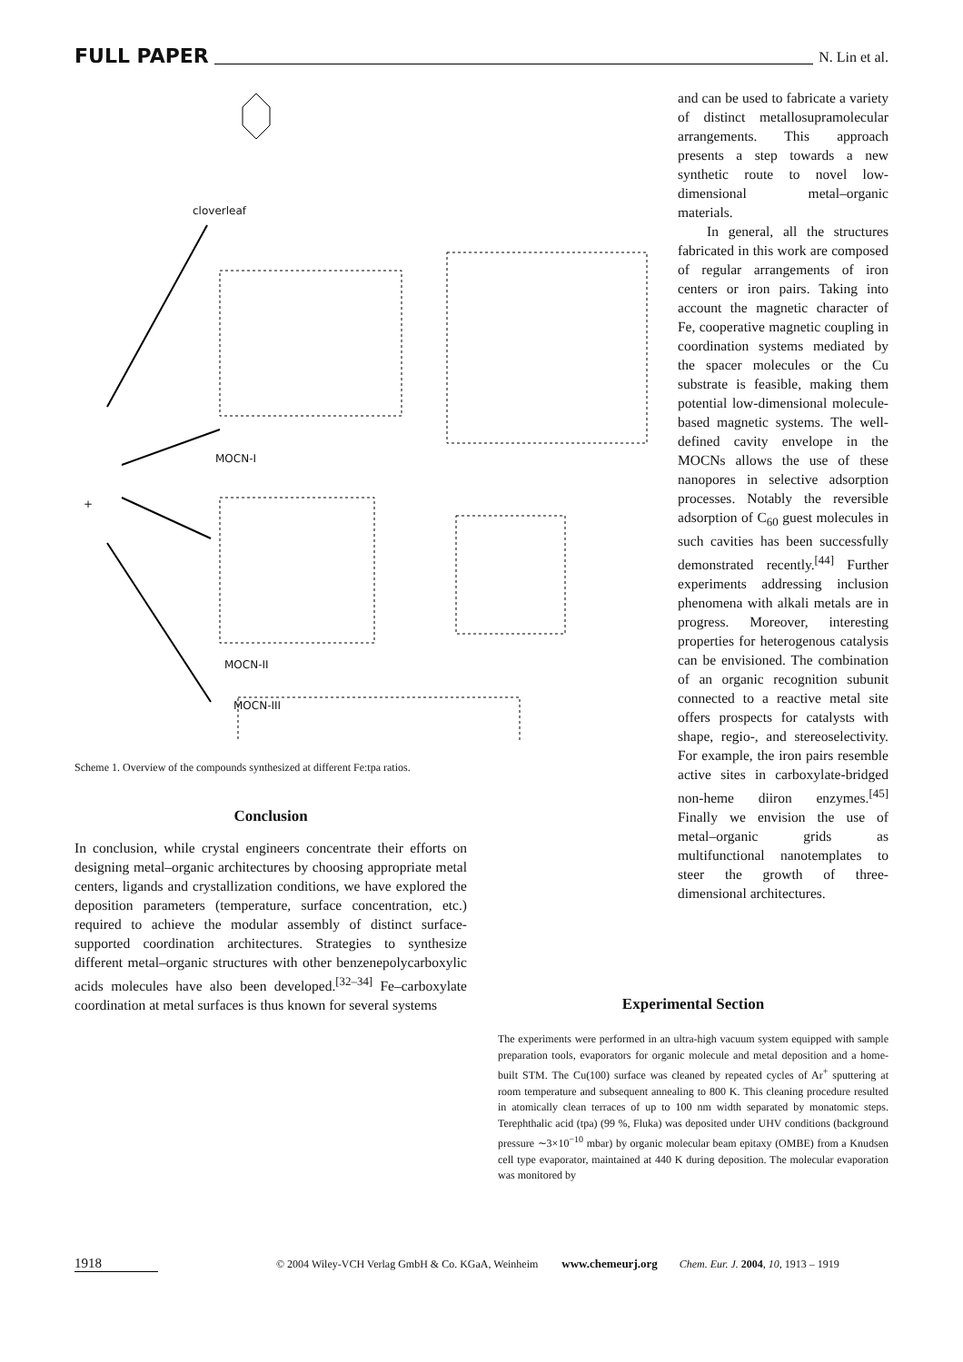FULL PAPER N. Lin et al.
cloverleaf
MOCN-I
+
MOCN-II
MOCN-III
Scheme 1. Overview of the compounds synthesized at different Fe:tpa ratios.
Conclusion
In conclusion, while crystal engineers concentrate their efforts on designing metal–organic architectures by choosing appropriate metal centers, ligands and crystallization conditions, we have explored the deposition parameters (temperature, surface concentration, etc.) required to achieve the modular assembly of distinct surface-supported coordination architectures. Strategies to synthesize different metal–organic structures with other benzenepolycarboxylic acids molecules have also been developed.<sup>[32–34]</sup> Fe–carboxylate coordination at metal surfaces is thus known for several systems
and can be used to fabricate a variety of distinct metallosupramolecular arrangements. This approach presents a step towards a new synthetic route to novel low-dimensional metal–organic materials.
In general, all the structures fabricated in this work are composed of regular arrangements of iron centers or iron pairs. Taking into account the magnetic character of Fe, cooperative magnetic coupling in coordination systems mediated by the spacer molecules or the Cu substrate is feasible, making them potential low-dimensional molecule-based magnetic systems. The well-defined cavity envelope in the MOCNs allows the use of these nanopores in selective adsorption processes. Notably the reversible adsorption of C<sub>60</sub> guest molecules in such cavities has been successfully demonstrated recently.<sup>[44]</sup> Further experiments addressing inclusion phenomena with alkali metals are in progress. Moreover, interesting properties for heterogenous catalysis can be envisioned. The combination of an organic recognition subunit connected to a reactive metal site offers prospects for catalysts with shape, regio-, and stereoselectivity. For example, the iron pairs resemble active sites in carboxylate-bridged non-heme diiron enzymes.<sup>[45]</sup> Finally we envision the use of metal–organic grids as multifunctional nanotemplates to steer the growth of three-dimensional architectures.
Experimental Section
The experiments were performed in an ultra-high vacuum system equipped with sample preparation tools, evaporators for organic molecule and metal deposition and a home-built STM. The Cu(100) surface was cleaned by repeated cycles of Ar<sup>+</sup> sputtering at room temperature and subsequent annealing to 800 K. This cleaning procedure resulted in atomically clean terraces of up to 100 nm width separated by monatomic steps. Terephthalic acid (tpa) (99 %, Fluka) was deposited under UHV conditions (background pressure ∼3×10<sup>−10</sup> mbar) by organic molecular beam epitaxy (OMBE) from a Knudsen cell type evaporator, maintained at 440 K during deposition. The molecular evaporation was monitored by
1918 © 2004 Wiley-VCH Verlag GmbH & Co. KGaA, Weinheim www.chemeurj.org Chem. Eur. J. 2004, 10, 1913 – 1919